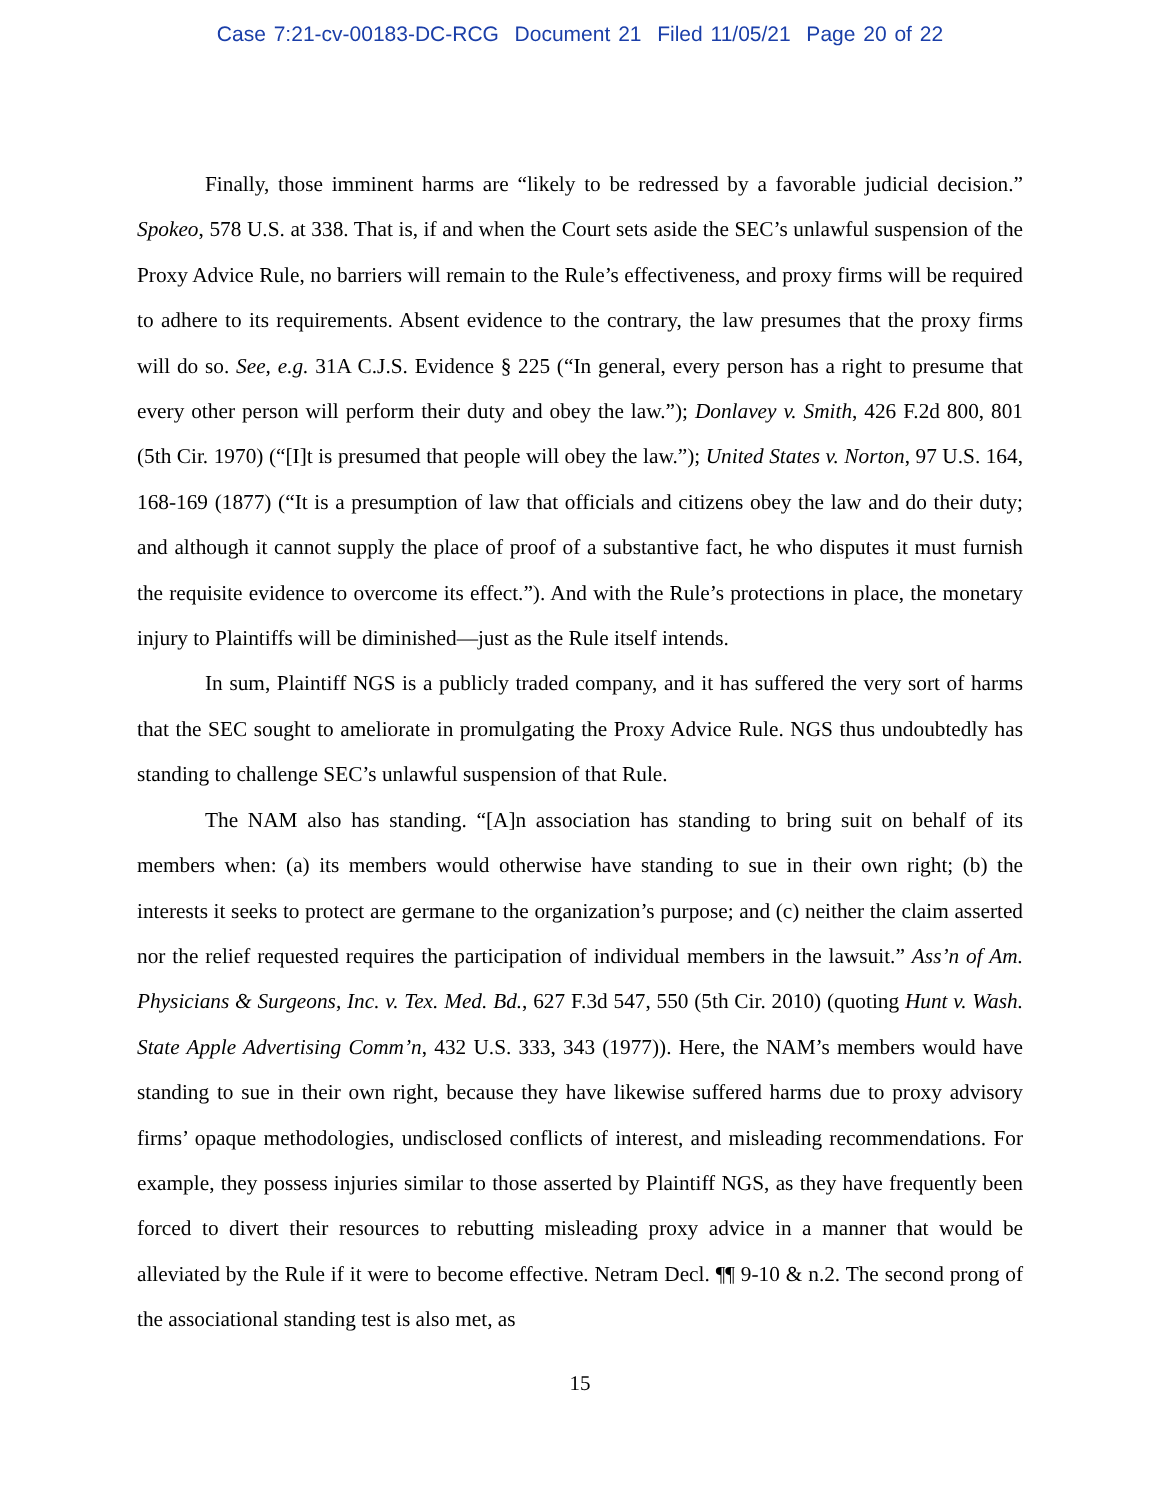Case 7:21-cv-00183-DC-RCG Document 21 Filed 11/05/21 Page 20 of 22
Finally, those imminent harms are “likely to be redressed by a favorable judicial decision.” Spokeo, 578 U.S. at 338. That is, if and when the Court sets aside the SEC’s unlawful suspension of the Proxy Advice Rule, no barriers will remain to the Rule’s effectiveness, and proxy firms will be required to adhere to its requirements. Absent evidence to the contrary, the law presumes that the proxy firms will do so. See, e.g. 31A C.J.S. Evidence § 225 (“In general, every person has a right to presume that every other person will perform their duty and obey the law.”); Donlavey v. Smith, 426 F.2d 800, 801 (5th Cir. 1970) (“[I]t is presumed that people will obey the law.”); United States v. Norton, 97 U.S. 164, 168-169 (1877) (“It is a presumption of law that officials and citizens obey the law and do their duty; and although it cannot supply the place of proof of a substantive fact, he who disputes it must furnish the requisite evidence to overcome its effect.”). And with the Rule’s protections in place, the monetary injury to Plaintiffs will be diminished—just as the Rule itself intends.
In sum, Plaintiff NGS is a publicly traded company, and it has suffered the very sort of harms that the SEC sought to ameliorate in promulgating the Proxy Advice Rule. NGS thus undoubtedly has standing to challenge SEC’s unlawful suspension of that Rule.
The NAM also has standing. “[A]n association has standing to bring suit on behalf of its members when: (a) its members would otherwise have standing to sue in their own right; (b) the interests it seeks to protect are germane to the organization’s purpose; and (c) neither the claim asserted nor the relief requested requires the participation of individual members in the lawsuit.” Ass’n of Am. Physicians & Surgeons, Inc. v. Tex. Med. Bd., 627 F.3d 547, 550 (5th Cir. 2010) (quoting Hunt v. Wash. State Apple Advertising Comm’n, 432 U.S. 333, 343 (1977)). Here, the NAM’s members would have standing to sue in their own right, because they have likewise suffered harms due to proxy advisory firms’ opaque methodologies, undisclosed conflicts of interest, and misleading recommendations. For example, they possess injuries similar to those asserted by Plaintiff NGS, as they have frequently been forced to divert their resources to rebutting misleading proxy advice in a manner that would be alleviated by the Rule if it were to become effective. Netram Decl. ¶¶ 9-10 & n.2. The second prong of the associational standing test is also met, as
15